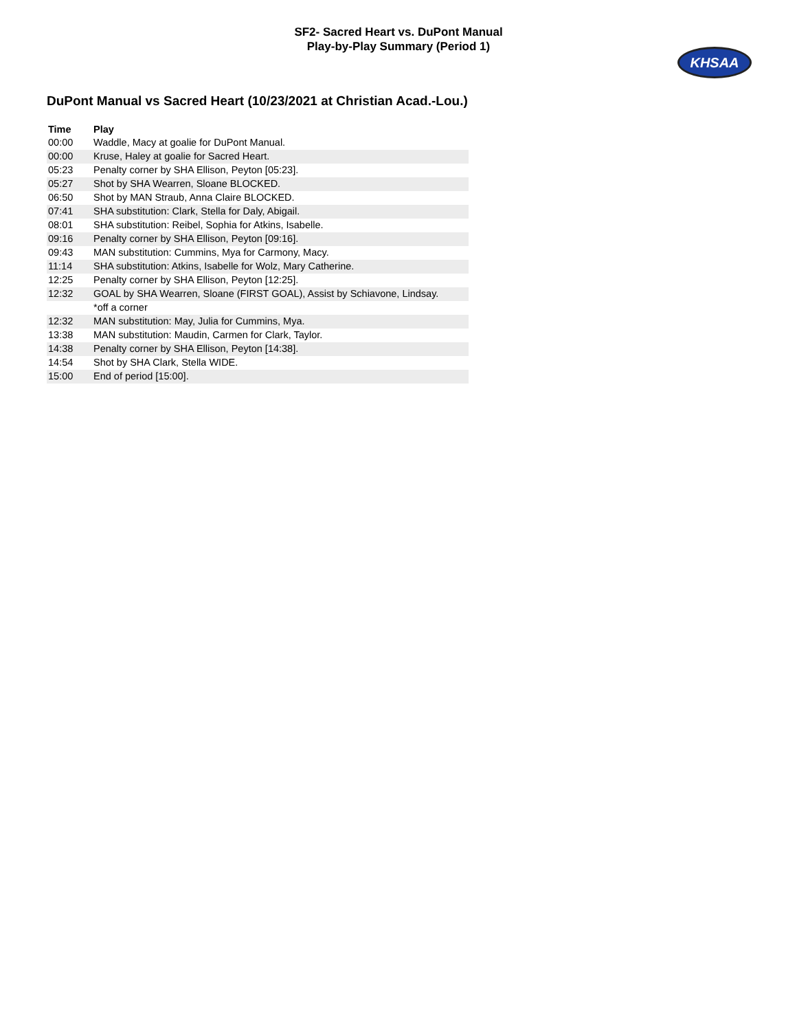SF2- Sacred Heart vs. DuPont Manual
Play-by-Play Summary (Period 1)
KHSAA
DuPont Manual vs Sacred Heart (10/23/2021 at Christian Acad.-Lou.)
| Time | Play |
| --- | --- |
| 00:00 | Waddle, Macy at goalie for DuPont Manual. |
| 00:00 | Kruse, Haley at goalie for Sacred Heart. |
| 05:23 | Penalty corner by SHA Ellison, Peyton [05:23]. |
| 05:27 | Shot by SHA Wearren, Sloane BLOCKED. |
| 06:50 | Shot by MAN Straub, Anna Claire BLOCKED. |
| 07:41 | SHA substitution: Clark, Stella for Daly, Abigail. |
| 08:01 | SHA substitution: Reibel, Sophia for Atkins, Isabelle. |
| 09:16 | Penalty corner by SHA Ellison, Peyton [09:16]. |
| 09:43 | MAN substitution: Cummins, Mya for Carmony, Macy. |
| 11:14 | SHA substitution: Atkins, Isabelle for Wolz, Mary Catherine. |
| 12:25 | Penalty corner by SHA Ellison, Peyton [12:25]. |
| 12:32 | GOAL by SHA Wearren, Sloane (FIRST GOAL), Assist by Schiavone, Lindsay. |
| | *off a corner |
| 12:32 | MAN substitution: May, Julia for Cummins, Mya. |
| 13:38 | MAN substitution: Maudin, Carmen for Clark, Taylor. |
| 14:38 | Penalty corner by SHA Ellison, Peyton [14:38]. |
| 14:54 | Shot by SHA Clark, Stella WIDE. |
| 15:00 | End of period [15:00]. |